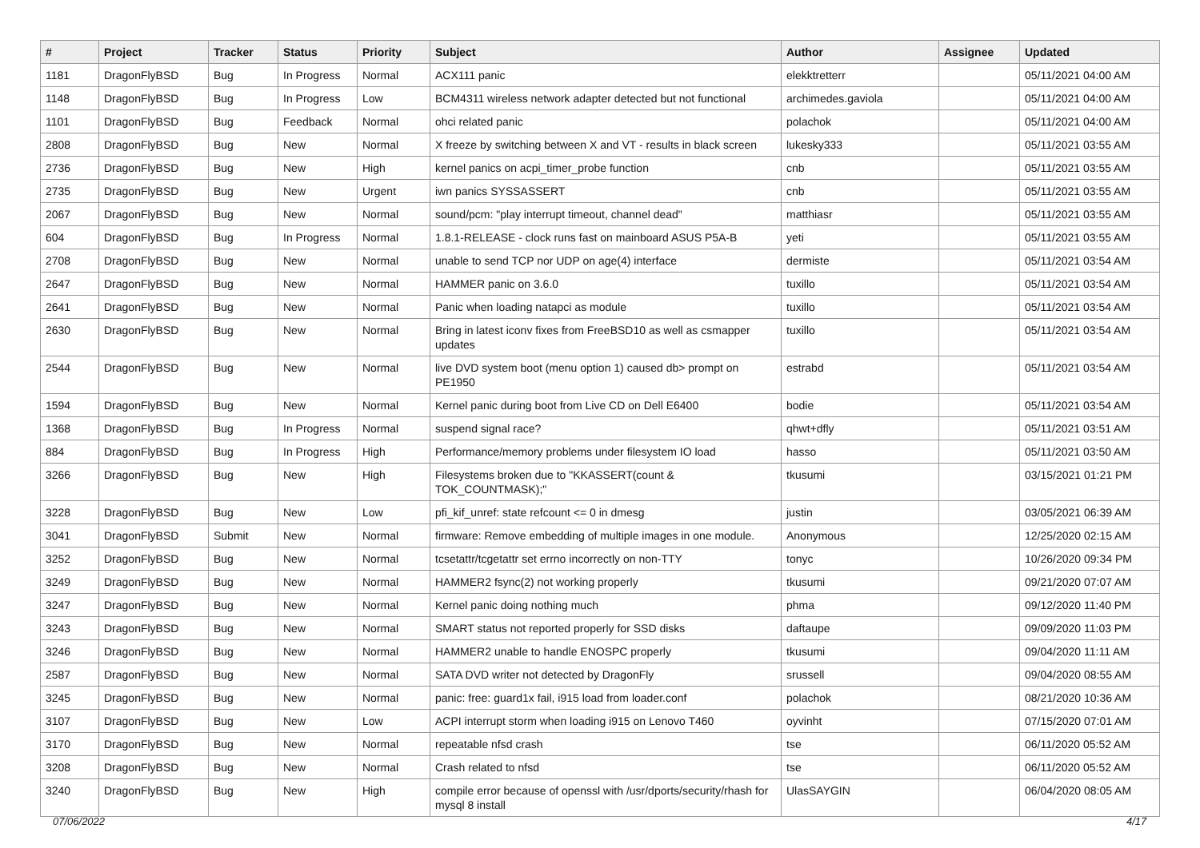| # | Project | Tracker | Status | Priority | Subject | Author | Assignee | Updated |
| --- | --- | --- | --- | --- | --- | --- | --- | --- |
| 1181 | DragonFlyBSD | Bug | In Progress | Normal | ACX111 panic | elekktretterr | | 05/11/2021 04:00 AM |
| 1148 | DragonFlyBSD | Bug | In Progress | Low | BCM4311 wireless network adapter detected but not functional | archimedes.gaviola | | 05/11/2021 04:00 AM |
| 1101 | DragonFlyBSD | Bug | Feedback | Normal | ohci related panic | polachok | | 05/11/2021 04:00 AM |
| 2808 | DragonFlyBSD | Bug | New | Normal | X freeze by switching between X and VT - results in black screen | lukesky333 | | 05/11/2021 03:55 AM |
| 2736 | DragonFlyBSD | Bug | New | High | kernel panics on acpi_timer_probe function | cnb | | 05/11/2021 03:55 AM |
| 2735 | DragonFlyBSD | Bug | New | Urgent | iwn panics SYSSASSERT | cnb | | 05/11/2021 03:55 AM |
| 2067 | DragonFlyBSD | Bug | New | Normal | sound/pcm: "play interrupt timeout, channel dead" | matthiasr | | 05/11/2021 03:55 AM |
| 604 | DragonFlyBSD | Bug | In Progress | Normal | 1.8.1-RELEASE - clock runs fast on mainboard ASUS P5A-B | yeti | | 05/11/2021 03:55 AM |
| 2708 | DragonFlyBSD | Bug | New | Normal | unable to send TCP nor UDP on age(4) interface | dermiste | | 05/11/2021 03:54 AM |
| 2647 | DragonFlyBSD | Bug | New | Normal | HAMMER panic on 3.6.0 | tuxillo | | 05/11/2021 03:54 AM |
| 2641 | DragonFlyBSD | Bug | New | Normal | Panic when loading natapci as module | tuxillo | | 05/11/2021 03:54 AM |
| 2630 | DragonFlyBSD | Bug | New | Normal | Bring in latest iconv fixes from FreeBSD10 as well as csmapper updates | tuxillo | | 05/11/2021 03:54 AM |
| 2544 | DragonFlyBSD | Bug | New | Normal | live DVD system boot (menu option 1) caused db> prompt on PE1950 | estrabd | | 05/11/2021 03:54 AM |
| 1594 | DragonFlyBSD | Bug | New | Normal | Kernel panic during boot from Live CD on Dell E6400 | bodie | | 05/11/2021 03:54 AM |
| 1368 | DragonFlyBSD | Bug | In Progress | Normal | suspend signal race? | qhwt+dfly | | 05/11/2021 03:51 AM |
| 884 | DragonFlyBSD | Bug | In Progress | High | Performance/memory problems under filesystem IO load | hasso | | 05/11/2021 03:50 AM |
| 3266 | DragonFlyBSD | Bug | New | High | Filesystems broken due to "KKASSERT(count & TOK_COUNTMASK);" | tkusumi | | 03/15/2021 01:21 PM |
| 3228 | DragonFlyBSD | Bug | New | Low | pfi_kif_unref: state refcount <= 0 in dmesg | justin | | 03/05/2021 06:39 AM |
| 3041 | DragonFlyBSD | Submit | New | Normal | firmware: Remove embedding of multiple images in one module. | Anonymous | | 12/25/2020 02:15 AM |
| 3252 | DragonFlyBSD | Bug | New | Normal | tcsetattr/tcgetattr set errno incorrectly on non-TTY | tonyc | | 10/26/2020 09:34 PM |
| 3249 | DragonFlyBSD | Bug | New | Normal | HAMMER2 fsync(2) not working properly | tkusumi | | 09/21/2020 07:07 AM |
| 3247 | DragonFlyBSD | Bug | New | Normal | Kernel panic doing nothing much | phma | | 09/12/2020 11:40 PM |
| 3243 | DragonFlyBSD | Bug | New | Normal | SMART status not reported properly for SSD disks | daftaupe | | 09/09/2020 11:03 PM |
| 3246 | DragonFlyBSD | Bug | New | Normal | HAMMER2 unable to handle ENOSPC properly | tkusumi | | 09/04/2020 11:11 AM |
| 2587 | DragonFlyBSD | Bug | New | Normal | SATA DVD writer not detected by DragonFly | srussell | | 09/04/2020 08:55 AM |
| 3245 | DragonFlyBSD | Bug | New | Normal | panic: free: guard1x fail, i915 load from loader.conf | polachok | | 08/21/2020 10:36 AM |
| 3107 | DragonFlyBSD | Bug | New | Low | ACPI interrupt storm when loading i915 on Lenovo T460 | oyvinht | | 07/15/2020 07:01 AM |
| 3170 | DragonFlyBSD | Bug | New | Normal | repeatable nfsd crash | tse | | 06/11/2020 05:52 AM |
| 3208 | DragonFlyBSD | Bug | New | Normal | Crash related to nfsd | tse | | 06/11/2020 05:52 AM |
| 3240 | DragonFlyBSD | Bug | New | High | compile error because of openssl with /usr/dports/security/rhash for mysql 8 install | UlasSAYGIN | | 06/04/2020 08:05 AM |
07/06/2022 4/17